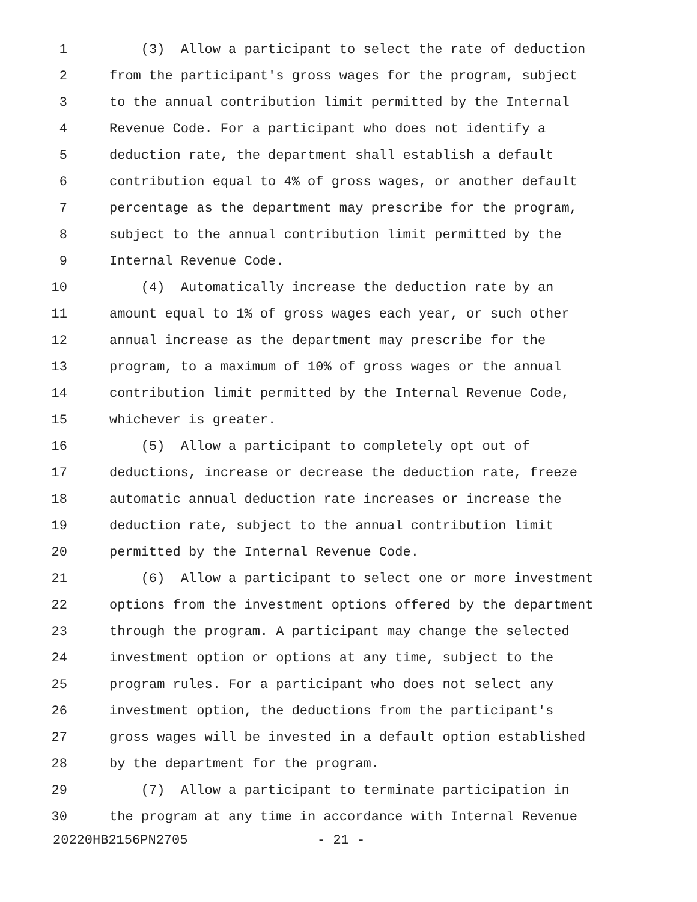1 (3) Allow a participant to select the rate of deduction
2 from the participant's gross wages for the program, subject
3 to the annual contribution limit permitted by the Internal
4 Revenue Code. For a participant who does not identify a
5 deduction rate, the department shall establish a default
6 contribution equal to 4% of gross wages, or another default
7 percentage as the department may prescribe for the program,
8 subject to the annual contribution limit permitted by the
9 Internal Revenue Code.
10 (4) Automatically increase the deduction rate by an
11 amount equal to 1% of gross wages each year, or such other
12 annual increase as the department may prescribe for the
13 program, to a maximum of 10% of gross wages or the annual
14 contribution limit permitted by the Internal Revenue Code,
15 whichever is greater.
16 (5) Allow a participant to completely opt out of
17 deductions, increase or decrease the deduction rate, freeze
18 automatic annual deduction rate increases or increase the
19 deduction rate, subject to the annual contribution limit
20 permitted by the Internal Revenue Code.
21 (6) Allow a participant to select one or more investment
22 options from the investment options offered by the department
23 through the program. A participant may change the selected
24 investment option or options at any time, subject to the
25 program rules. For a participant who does not select any
26 investment option, the deductions from the participant's
27 gross wages will be invested in a default option established
28 by the department for the program.
29 (7) Allow a participant to terminate participation in
30 the program at any time in accordance with Internal Revenue
20220HB2156PN2705 - 21 -